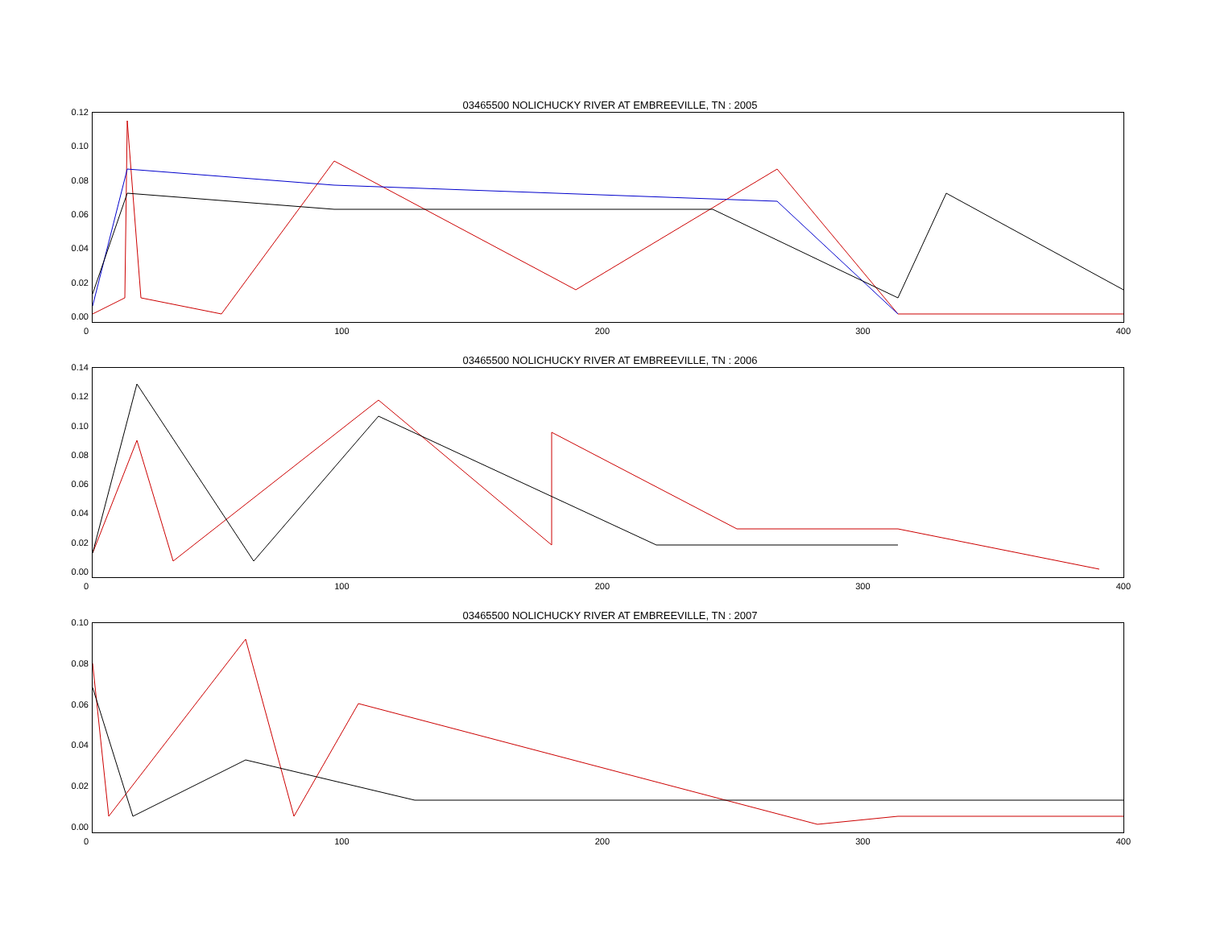03465500 NOLICHUCKY RIVER AT EMBREEVILLE, TN : 2005
0.12
0.10
0.08
0.06
0.04
0.02
0.00
0 100 200 300 400
03465500 NOLICHUCKY RIVER AT EMBREEVILLE, TN : 2006
0.14
0.12
0.10
0.08
0.06
0.04
0.02
0.00
0 100 200 300 400
03465500 NOLICHUCKY RIVER AT EMBREEVILLE, TN : 2007
0.10
0.08
0.06
0.04
0.02
0.00
0 100 200 300 400